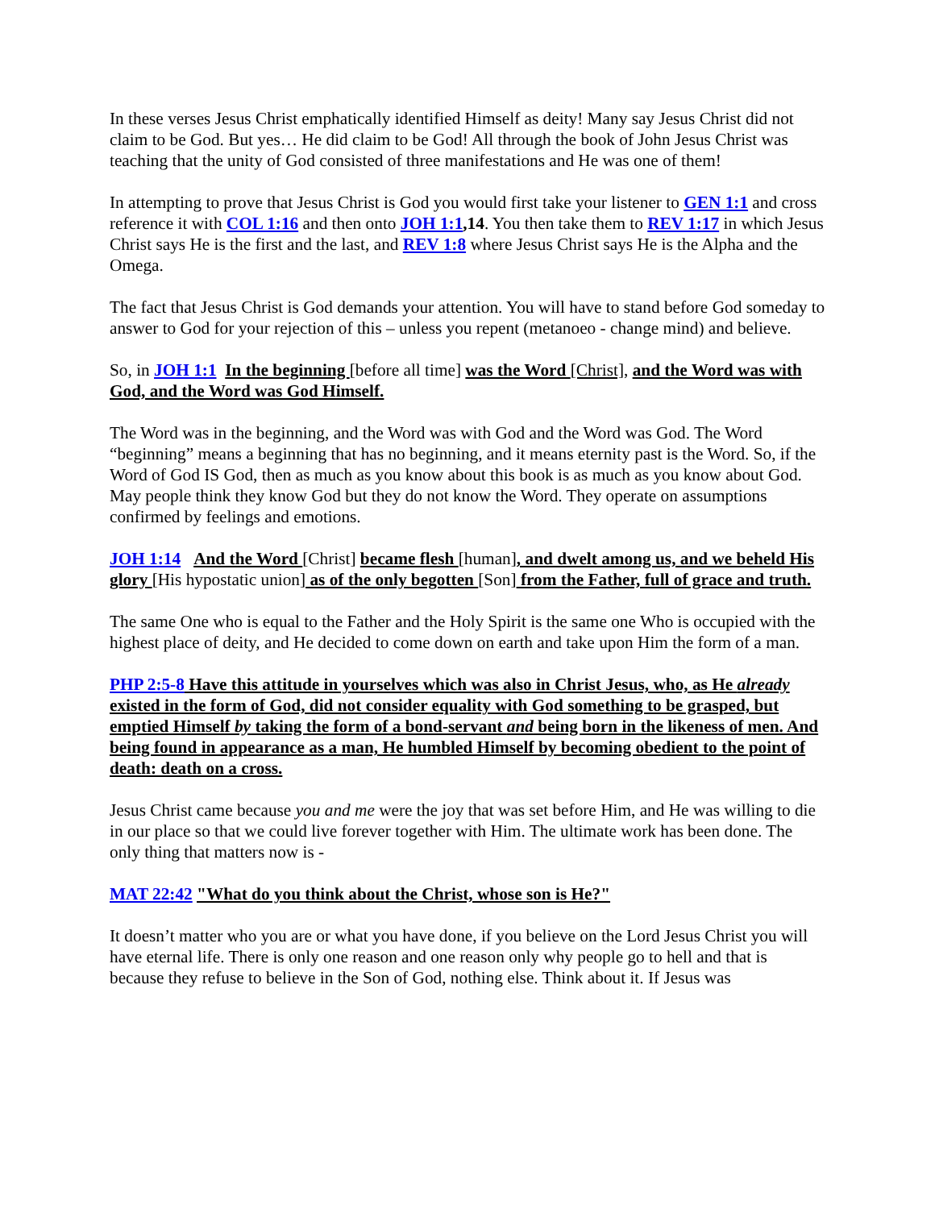In these verses Jesus Christ emphatically identified Himself as deity! Many say Jesus Christ did not claim to be God. But yes… He did claim to be God! All through the book of John Jesus Christ was teaching that the unity of God consisted of three manifestations and He was one of them!
In attempting to prove that Jesus Christ is God you would first take your listener to GEN 1:1 and cross reference it with COL 1:16 and then onto JOH 1:1,14. You then take them to REV 1:17 in which Jesus Christ says He is the first and the last, and REV 1:8 where Jesus Christ says He is the Alpha and the Omega.
The fact that Jesus Christ is God demands your attention. You will have to stand before God someday to answer to God for your rejection of this – unless you repent (metanoeo - change mind) and believe.
So, in JOH 1:1 In the beginning [before all time] was the Word [Christ], and the Word was with God, and the Word was God Himself.
The Word was in the beginning, and the Word was with God and the Word was God. The Word “beginning” means a beginning that has no beginning, and it means eternity past is the Word. So, if the Word of God IS God, then as much as you know about this book is as much as you know about God. May people think they know God but they do not know the Word. They operate on assumptions confirmed by feelings and emotions.
JOH 1:14 And the Word [Christ] became flesh [human], and dwelt among us, and we beheld His glory [His hypostatic union] as of the only begotten [Son] from the Father, full of grace and truth.
The same One who is equal to the Father and the Holy Spirit is the same one Who is occupied with the highest place of deity, and He decided to come down on earth and take upon Him the form of a man.
PHP 2:5-8 Have this attitude in yourselves which was also in Christ Jesus, who, as He already existed in the form of God, did not consider equality with God something to be grasped, but emptied Himself by taking the form of a bond-servant and being born in the likeness of men. And being found in appearance as a man, He humbled Himself by becoming obedient to the point of death: death on a cross.
Jesus Christ came because you and me were the joy that was set before Him, and He was willing to die in our place so that we could live forever together with Him. The ultimate work has been done. The only thing that matters now is -
MAT 22:42 "What do you think about the Christ, whose son is He?"
It doesn’t matter who you are or what you have done, if you believe on the Lord Jesus Christ you will have eternal life. There is only one reason and one reason only why people go to hell and that is because they refuse to believe in the Son of God, nothing else. Think about it. If Jesus was